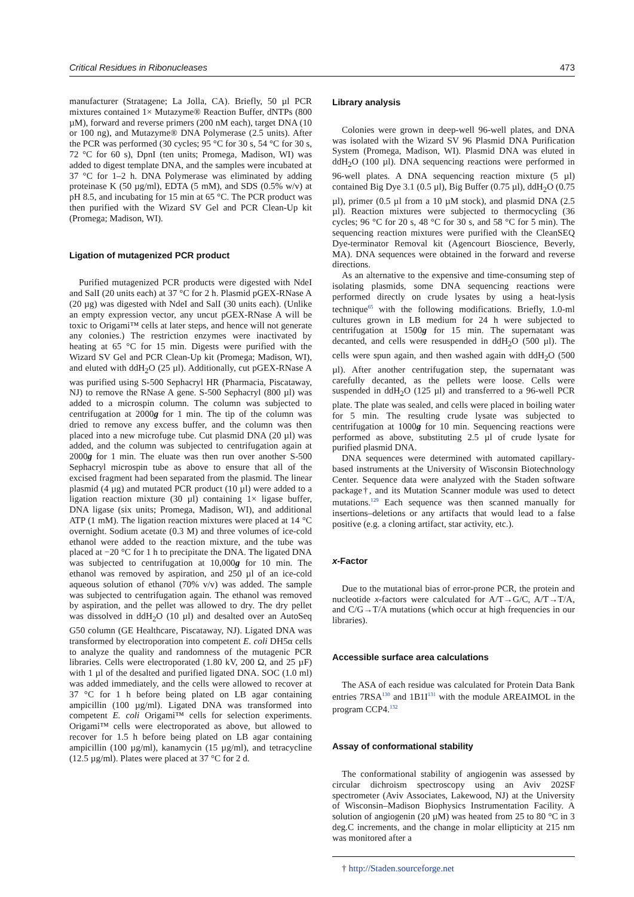Critical Residues in Ribonucleases 473
manufacturer (Stratagene; La Jolla, CA). Briefly, 50 µl PCR mixtures contained 1× Mutazyme® Reaction Buffer, dNTPs (800 µM), forward and reverse primers (200 nM each), target DNA (10 or 100 ng), and Mutazyme® DNA Polymerase (2.5 units). After the PCR was performed (30 cycles; 95 °C for 30 s, 54 °C for 30 s, 72 °C for 60 s), DpnI (ten units; Promega, Madison, WI) was added to digest template DNA, and the samples were incubated at 37 °C for 1–2 h. DNA Polymerase was eliminated by adding proteinase K (50 µg/ml), EDTA (5 mM), and SDS (0.5% w/v) at pH 8.5, and incubating for 15 min at 65 °C. The PCR product was then purified with the Wizard SV Gel and PCR Clean-Up kit (Promega; Madison, WI).
Ligation of mutagenized PCR product
Purified mutagenized PCR products were digested with NdeI and SalI (20 units each) at 37 °C for 2 h. Plasmid pGEX-RNase A (20 µg) was digested with NdeI and SalI (30 units each). (Unlike an empty expression vector, any uncut pGEX-RNase A will be toxic to Origami™ cells at later steps, and hence will not generate any colonies.) The restriction enzymes were inactivated by heating at 65 °C for 15 min. Digests were purified with the Wizard SV Gel and PCR Clean-Up kit (Promega; Madison, WI), and eluted with ddH<sub>2</sub>O (25 µl). Additionally, cut pGEX-RNase A was purified using S-500 Sephacryl HR (Pharmacia, Piscataway, NJ) to remove the RNase A gene. S-500 Sephacryl (800 µl) was added to a microspin column. The column was subjected to centrifugation at 2000g for 1 min. The tip of the column was dried to remove any excess buffer, and the column was then placed into a new microfuge tube. Cut plasmid DNA (20 µl) was added, and the column was subjected to centrifugation again at 2000g for 1 min. The eluate was then run over another S-500 Sephacryl microspin tube as above to ensure that all of the excised fragment had been separated from the plasmid. The linear plasmid (4 µg) and mutated PCR product (10 µl) were added to a ligation reaction mixture (30 µl) containing 1× ligase buffer, DNA ligase (six units; Promega, Madison, WI), and additional ATP (1 mM). The ligation reaction mixtures were placed at 14 °C overnight. Sodium acetate (0.3 M) and three volumes of ice-cold ethanol were added to the reaction mixture, and the tube was placed at −20 °C for 1 h to precipitate the DNA. The ligated DNA was subjected to centrifugation at 10,000g for 10 min. The ethanol was removed by aspiration, and 250 µl of an ice-cold aqueous solution of ethanol (70% v/v) was added. The sample was subjected to centrifugation again. The ethanol was removed by aspiration, and the pellet was allowed to dry. The dry pellet was dissolved in ddH<sub>2</sub>O (10 µl) and desalted over an AutoSeq G50 column (GE Healthcare, Piscataway, NJ). Ligated DNA was transformed by electroporation into competent E. coli DH5α cells to analyze the quality and randomness of the mutagenic PCR libraries. Cells were electroporated (1.80 kV, 200 Ω, and 25 µF) with 1 µl of the desalted and purified ligated DNA. SOC (1.0 ml) was added immediately, and the cells were allowed to recover at 37 °C for 1 h before being plated on LB agar containing ampicillin (100 µg/ml). Ligated DNA was transformed into competent E. coli Origami™ cells for selection experiments. Origami™ cells were electroporated as above, but allowed to recover for 1.5 h before being plated on LB agar containing ampicillin (100 µg/ml), kanamycin (15 µg/ml), and tetracycline (12.5 µg/ml). Plates were placed at 37 °C for 2 d.
Library analysis
Colonies were grown in deep-well 96-well plates, and DNA was isolated with the Wizard SV 96 Plasmid DNA Purification System (Promega, Madison, WI). Plasmid DNA was eluted in ddH<sub>2</sub>O (100 µl). DNA sequencing reactions were performed in 96-well plates. A DNA sequencing reaction mixture (5 µl) contained Big Dye 3.1 (0.5 µl), Big Buffer (0.75 µl), ddH<sub>2</sub>O (0.75 µl), primer (0.5 µl from a 10 µM stock), and plasmid DNA (2.5 µl). Reaction mixtures were subjected to thermocycling (36 cycles; 96 °C for 20 s, 48 °C for 30 s, and 58 °C for 5 min). The sequencing reaction mixtures were purified with the CleanSEQ Dye-terminator Removal kit (Agencourt Bioscience, Beverly, MA). DNA sequences were obtained in the forward and reverse directions.
As an alternative to the expensive and time-consuming step of isolating plasmids, some DNA sequencing reactions were performed directly on crude lysates by using a heat-lysis technique<sup>65</sup> with the following modifications. Briefly, 1.0-ml cultures grown in LB medium for 24 h were subjected to centrifugation at 1500g for 15 min. The supernatant was decanted, and cells were resuspended in ddH<sub>2</sub>O (500 µl). The cells were spun again, and then washed again with ddH<sub>2</sub>O (500 µl). After another centrifugation step, the supernatant was carefully decanted, as the pellets were loose. Cells were suspended in ddH<sub>2</sub>O (125 µl) and transferred to a 96-well PCR plate. The plate was sealed, and cells were placed in boiling water for 5 min. The resulting crude lysate was subjected to centrifugation at 1000g for 10 min. Sequencing reactions were performed as above, substituting 2.5 µl of crude lysate for purified plasmid DNA.
DNA sequences were determined with automated capillary-based instruments at the University of Wisconsin Biotechnology Center. Sequence data were analyzed with the Staden software package†, and its Mutation Scanner module was used to detect mutations.<sup>129</sup> Each sequence was then scanned manually for insertions–deletions or any artifacts that would lead to a false positive (e.g. a cloning artifact, star activity, etc.).
x-Factor
Due to the mutational bias of error-prone PCR, the protein and nucleotide x-factors were calculated for A/T→G/C, A/T→T/A, and C/G→T/A mutations (which occur at high frequencies in our libraries).
Accessible surface area calculations
The ASA of each residue was calculated for Protein Data Bank entries 7RSA<sup>130</sup> and 1B1I<sup>131</sup> with the module AREAIMOL in the program CCP4.<sup>132</sup>
Assay of conformational stability
The conformational stability of angiogenin was assessed by circular dichroism spectroscopy using an Aviv 202SF spectrometer (Aviv Associates, Lakewood, NJ) at the University of Wisconsin–Madison Biophysics Instrumentation Facility. A solution of angiogenin (20 µM) was heated from 25 to 80 °C in 3 deg.C increments, and the change in molar ellipticity at 215 nm was monitored after a
† http://Staden.sourceforge.net